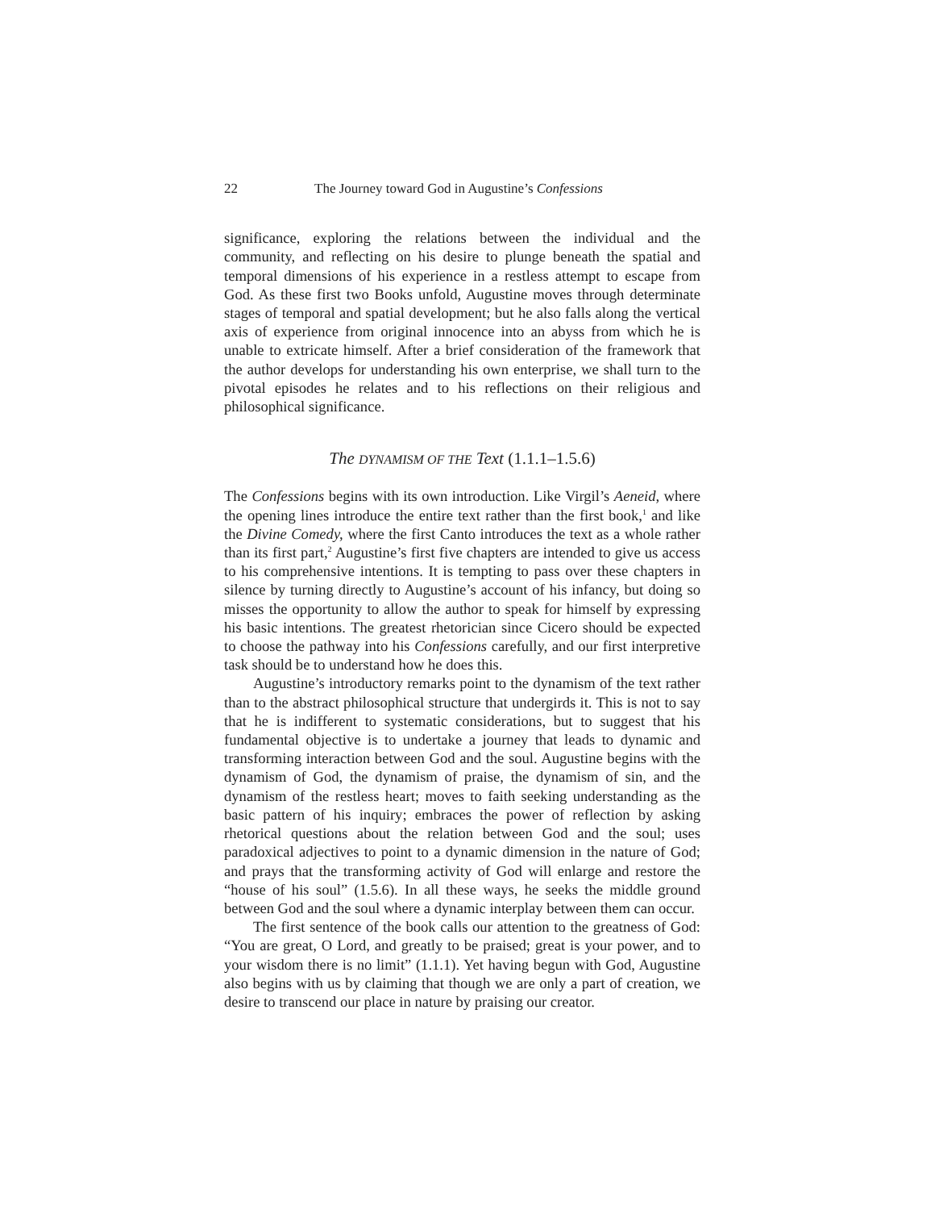22 The Journey toward God in Augustine’s Confessions
significance, exploring the relations between the individual and the community, and reflecting on his desire to plunge beneath the spatial and temporal dimensions of his experience in a restless attempt to escape from God. As these first two Books unfold, Augustine moves through determinate stages of temporal and spatial development; but he also falls along the vertical axis of experience from original innocence into an abyss from which he is unable to extricate himself. After a brief consideration of the framework that the author develops for understanding his own enterprise, we shall turn to the pivotal episodes he relates and to his reflections on their religious and philosophical significance.
The DYNAMISM OF THE Text (1.1.1–1.5.6)
The Confessions begins with its own introduction. Like Virgil’s Aeneid, where the opening lines introduce the entire text rather than the first book,<sup>1</sup> and like the Divine Comedy, where the first Canto introduces the text as a whole rather than its first part,<sup>2</sup> Augustine’s first five chapters are intended to give us access to his comprehensive intentions. It is tempting to pass over these chapters in silence by turning directly to Augustine’s account of his infancy, but doing so misses the opportunity to allow the author to speak for himself by expressing his basic intentions. The greatest rhetorician since Cicero should be expected to choose the pathway into his Confessions carefully, and our first interpretive task should be to understand how he does this.
Augustine’s introductory remarks point to the dynamism of the text rather than to the abstract philosophical structure that undergirds it. This is not to say that he is indifferent to systematic considerations, but to suggest that his fundamental objective is to undertake a journey that leads to dynamic and transforming interaction between God and the soul. Augustine begins with the dynamism of God, the dynamism of praise, the dynamism of sin, and the dynamism of the restless heart; moves to faith seeking understanding as the basic pattern of his inquiry; embraces the power of reflection by asking rhetorical questions about the relation between God and the soul; uses paradoxical adjectives to point to a dynamic dimension in the nature of God; and prays that the transforming activity of God will enlarge and restore the “house of his soul” (1.5.6). In all these ways, he seeks the middle ground between God and the soul where a dynamic interplay between them can occur.
The first sentence of the book calls our attention to the greatness of God: “You are great, O Lord, and greatly to be praised; great is your power, and to your wisdom there is no limit” (1.1.1). Yet having begun with God, Augustine also begins with us by claiming that though we are only a part of creation, we desire to transcend our place in nature by praising our creator.